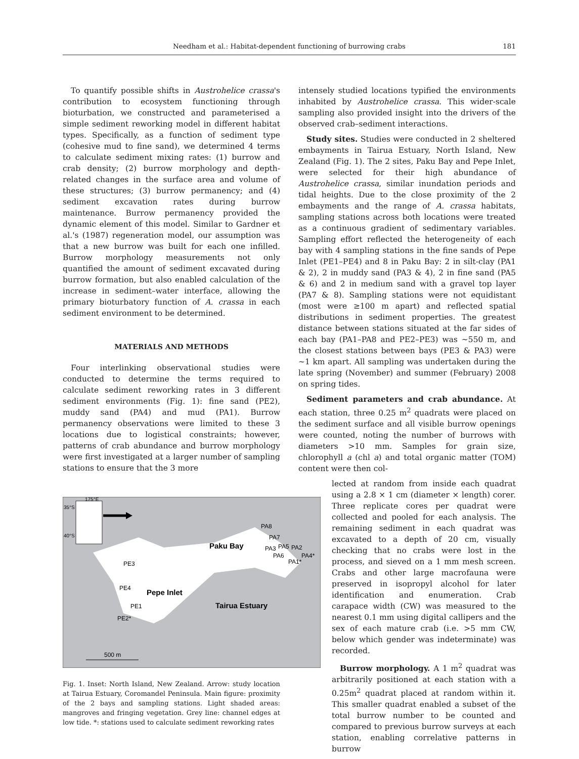Needham et al.: Habitat-dependent functioning of burrowing crabs
181
To quantify possible shifts in Austrohelice crassa's contribution to ecosystem functioning through bioturbation, we constructed and parameterised a simple sediment reworking model in different habitat types. Specifically, as a function of sediment type (cohesive mud to fine sand), we determined 4 terms to calculate sediment mixing rates: (1) burrow and crab density; (2) burrow morphology and depth-related changes in the surface area and volume of these structures; (3) burrow permanency; and (4) sediment excavation rates during burrow maintenance. Burrow permanency provided the dynamic element of this model. Similar to Gardner et al.'s (1987) regeneration model, our assumption was that a new burrow was built for each one infilled. Burrow morphology measurements not only quantified the amount of sediment excavated during burrow formation, but also enabled calculation of the increase in sediment–water interface, allowing the primary bioturbatory function of A. crassa in each sediment environment to be determined.
MATERIALS AND METHODS
Four interlinking observational studies were conducted to determine the terms required to calculate sediment reworking rates in 3 different sediment environments (Fig. 1): fine sand (PE2), muddy sand (PA4) and mud (PA1). Burrow permanency observations were limited to these 3 locations due to logistical constraints; however, patterns of crab abundance and burrow morphology were first investigated at a larger number of sampling stations to ensure that the 3 more
175°E
35°S
40°S
PA8
PA7
PA3
PA5
PA2
PA6
PA4*
PA1*
Paku Bay
PE3
PE4
Pepe Inlet
PE1
PE2*
Tairua Estuary
500 m
Fig. 1. Inset: North Island, New Zealand. Arrow: study location at Tairua Estuary, Coromandel Peninsula. Main figure: proximity of the 2 bays and sampling stations. Light shaded areas: mangroves and fringing vegetation. Grey line: channel edges at low tide. *: stations used to calculate sediment reworking rates
intensely studied locations typified the environments inhabited by Austrohelice crassa. This wider-scale sampling also provided insight into the drivers of the observed crab–sediment interactions.
Study sites. Studies were conducted in 2 sheltered embayments in Tairua Estuary, North Island, New Zealand (Fig. 1). The 2 sites, Paku Bay and Pepe Inlet, were selected for their high abundance of Austrohelice crassa, similar inundation periods and tidal heights. Due to the close proximity of the 2 embayments and the range of A. crassa habitats, sampling stations across both locations were treated as a continuous gradient of sedimentary variables. Sampling effort reflected the heterogeneity of each bay with 4 sampling stations in the fine sands of Pepe Inlet (PE1–PE4) and 8 in Paku Bay: 2 in silt-clay (PA1 & 2), 2 in muddy sand (PA3 & 4), 2 in fine sand (PA5 & 6) and 2 in medium sand with a gravel top layer (PA7 & 8). Sampling stations were not equidistant (most were ≥100 m apart) and reflected spatial distributions in sediment properties. The greatest distance between stations situated at the far sides of each bay (PA1–PA8 and PE2–PE3) was ~550 m, and the closest stations between bays (PE3 & PA3) were ~1 km apart. All sampling was undertaken during the late spring (November) and summer (February) 2008 on spring tides.
Sediment parameters and crab abundance. At each station, three 0.25 m<sup>2</sup> quadrats were placed on the sediment surface and all visible burrow openings were counted, noting the number of burrows with diameters >10 mm. Samples for grain size, chlorophyll a (chl a) and total organic matter (TOM) content were then col-
lected at random from inside each quadrat using a 2.8 × 1 cm (diameter × length) corer. Three replicate cores per quadrat were collected and pooled for each analysis. The remaining sediment in each quadrat was excavated to a depth of 20 cm, visually checking that no crabs were lost in the process, and sieved on a 1 mm mesh screen. Crabs and other large macrofauna were preserved in isopropyl alcohol for later identification and enumeration. Crab carapace width (CW) was measured to the nearest 0.1 mm using digital callipers and the sex of each mature crab (i.e. >5 mm CW, below which gender was indeterminate) was recorded.
Burrow morphology. A 1 m<sup>2</sup> quadrat was arbitrarily positioned at each station with a 0.25m<sup>2</sup> quadrat placed at random within it. This smaller quadrat enabled a subset of the total burrow number to be counted and compared to previous burrow surveys at each station, enabling correlative patterns in burrow